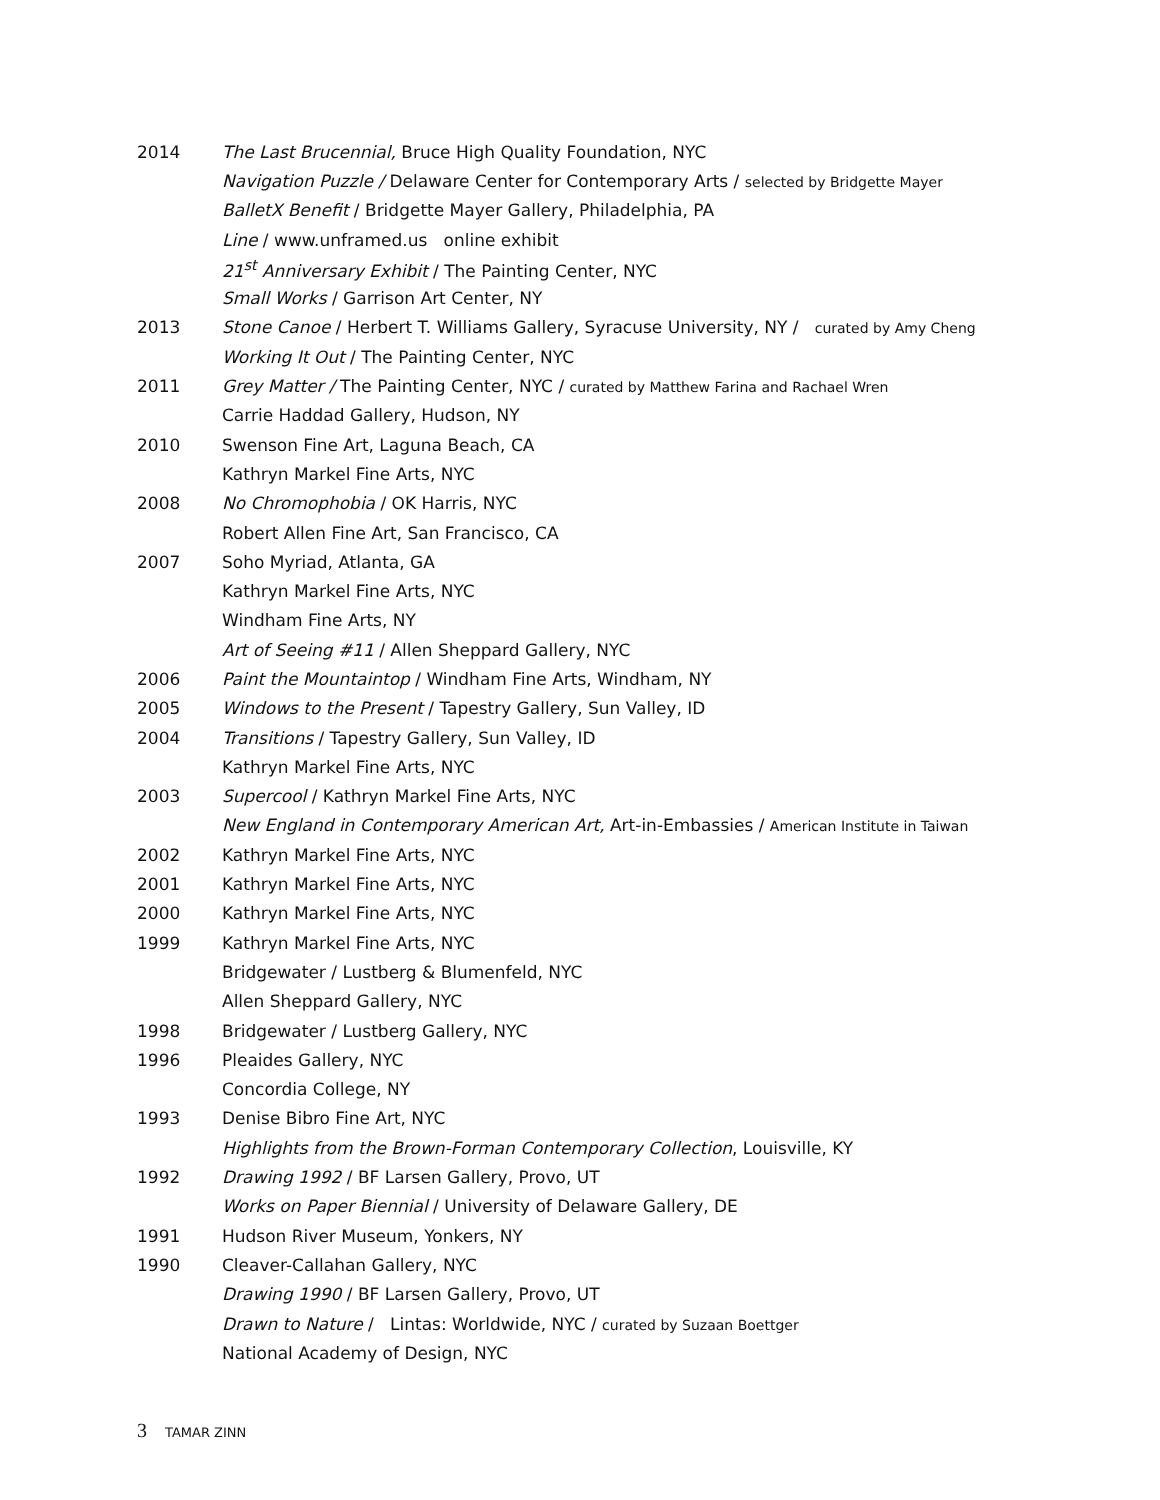2014 The Last Brucennial, Bruce High Quality Foundation, NYC
Navigation Puzzle / Delaware Center for Contemporary Arts / selected by Bridgette Mayer
BalletX Benefit / Bridgette Mayer Gallery, Philadelphia, PA
Line / www.unframed.us online exhibit
21<sup>st</sup> Anniversary Exhibit / The Painting Center, NYC
Small Works / Garrison Art Center, NY
2013 Stone Canoe / Herbert T. Williams Gallery, Syracuse University, NY / curated by Amy Cheng
Working It Out / The Painting Center, NYC
2011 Grey Matter / The Painting Center, NYC / curated by Matthew Farina and Rachael Wren
Carrie Haddad Gallery, Hudson, NY
2010 Swenson Fine Art, Laguna Beach, CA
Kathryn Markel Fine Arts, NYC
2008 No Chromophobia / OK Harris, NYC
Robert Allen Fine Art, San Francisco, CA
2007 Soho Myriad, Atlanta, GA
Kathryn Markel Fine Arts, NYC
Windham Fine Arts, NY
Art of Seeing #11 / Allen Sheppard Gallery, NYC
2006 Paint the Mountaintop / Windham Fine Arts, Windham, NY
2005 Windows to the Present / Tapestry Gallery, Sun Valley, ID
2004 Transitions / Tapestry Gallery, Sun Valley, ID
Kathryn Markel Fine Arts, NYC
2003 Supercool / Kathryn Markel Fine Arts, NYC
New England in Contemporary American Art, Art-in-Embassies / American Institute in Taiwan
2002 Kathryn Markel Fine Arts, NYC
2001 Kathryn Markel Fine Arts, NYC
2000 Kathryn Markel Fine Arts, NYC
1999 Kathryn Markel Fine Arts, NYC
Bridgewater / Lustberg & Blumenfeld, NYC
Allen Sheppard Gallery, NYC
1998 Bridgewater / Lustberg Gallery, NYC
1996 Pleaides Gallery, NYC
Concordia College, NY
1993 Denise Bibro Fine Art, NYC
Highlights from the Brown-Forman Contemporary Collection, Louisville, KY
1992 Drawing 1992 / BF Larsen Gallery, Provo, UT
Works on Paper Biennial / University of Delaware Gallery, DE
1991 Hudson River Museum, Yonkers, NY
1990 Cleaver-Callahan Gallery, NYC
Drawing 1990 / BF Larsen Gallery, Provo, UT
Drawn to Nature / Lintas: Worldwide, NYC / curated by Suzaan Boettger
National Academy of Design, NYC
3 TAMAR ZINN